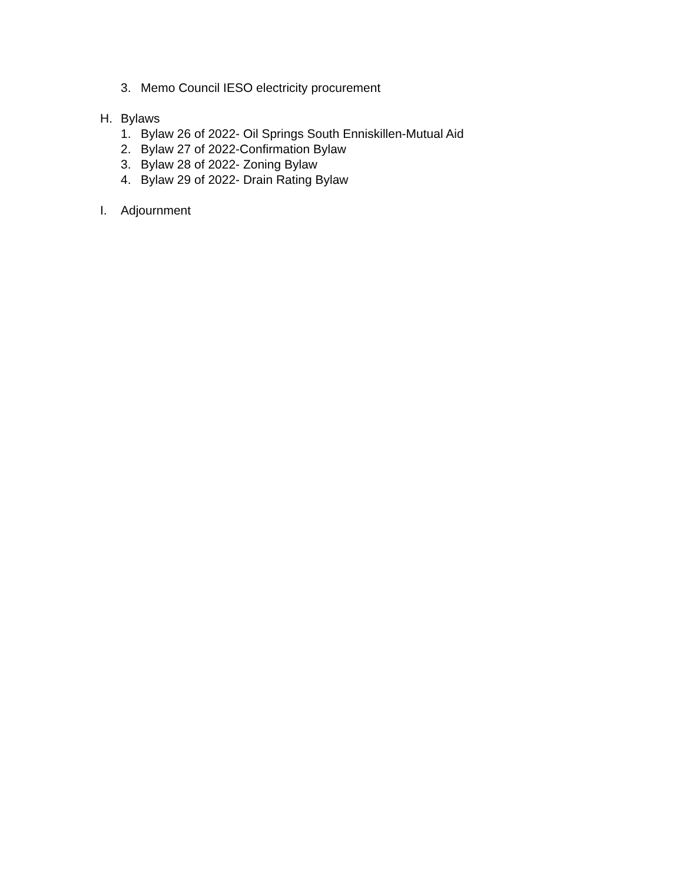3. Memo Council IESO electricity procurement
H. Bylaws
1. Bylaw 26 of 2022- Oil Springs South Enniskillen-Mutual Aid
2. Bylaw 27 of 2022-Confirmation Bylaw
3. Bylaw 28 of 2022- Zoning Bylaw
4. Bylaw 29 of 2022- Drain Rating Bylaw
I. Adjournment